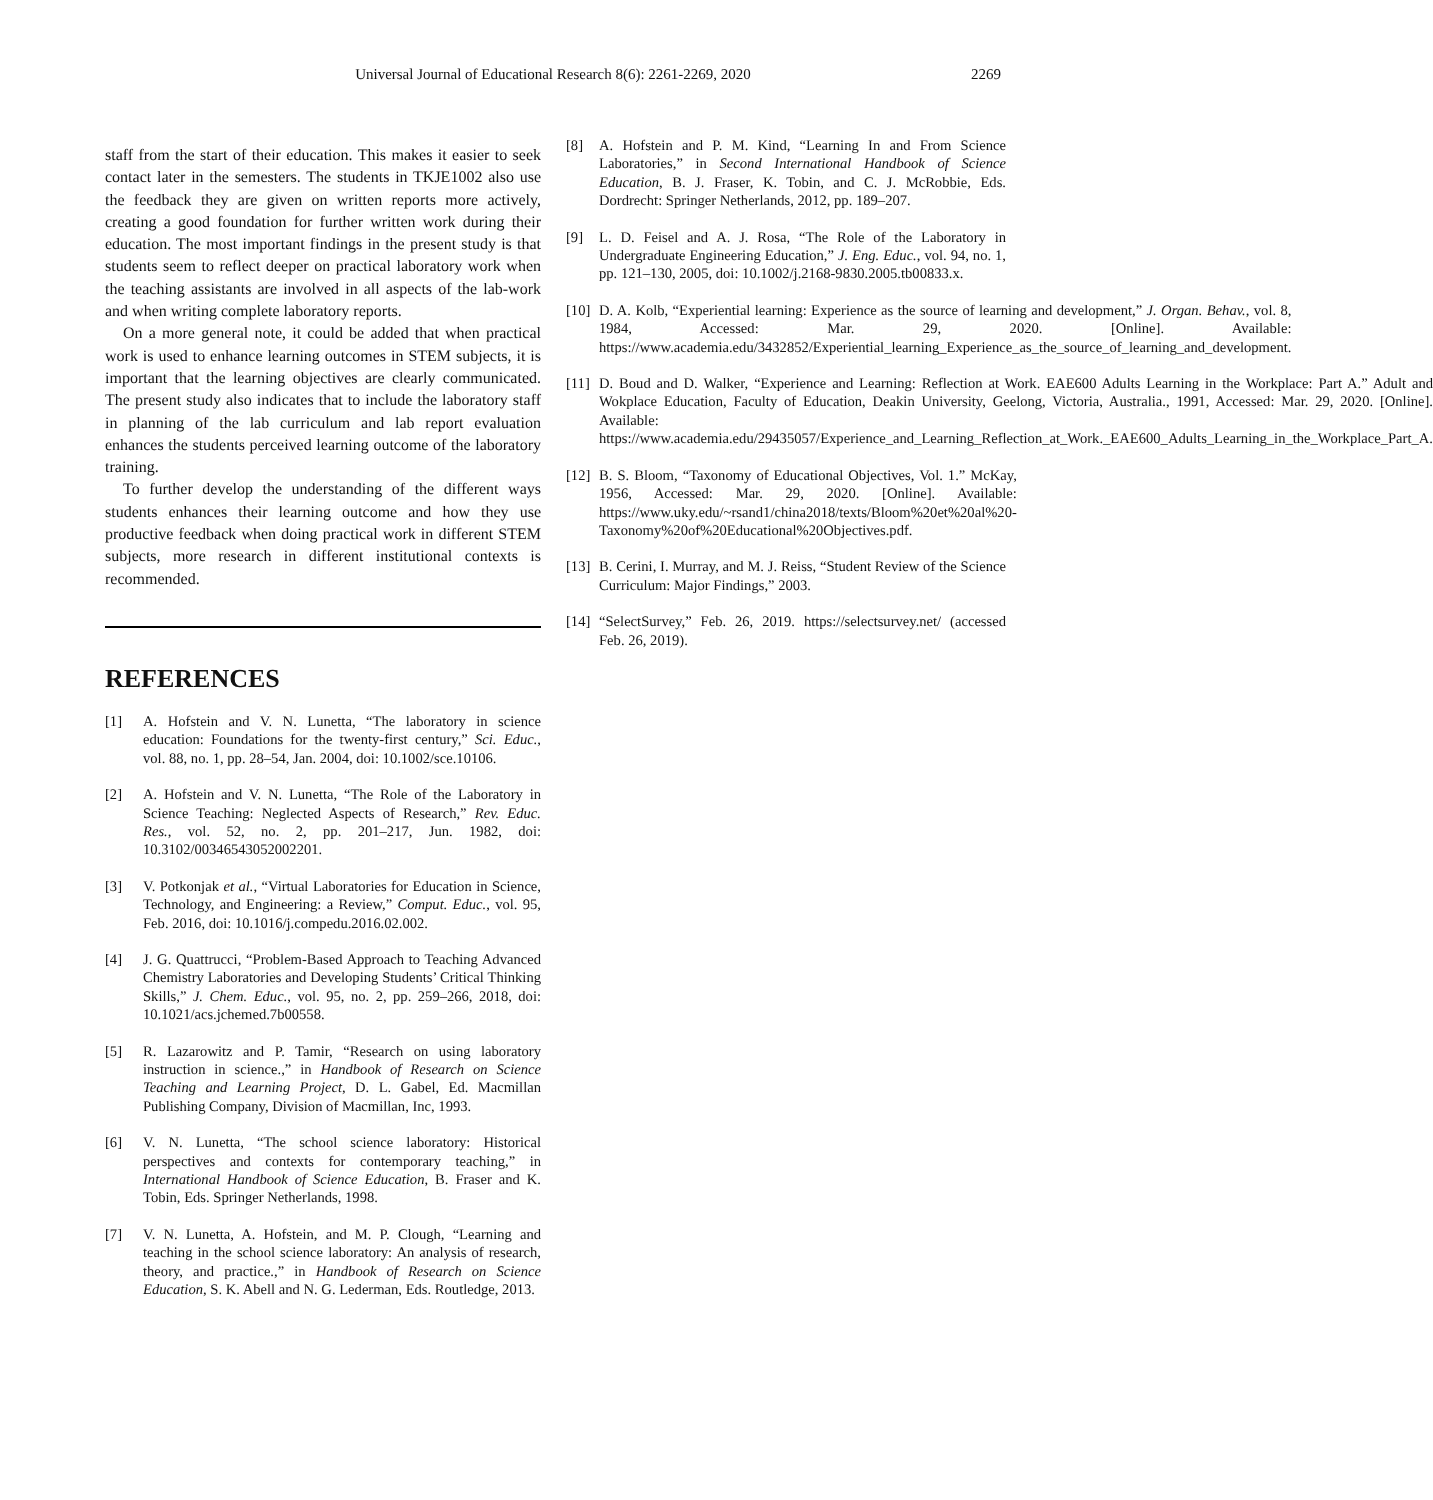Universal Journal of Educational Research 8(6): 2261-2269, 2020 2269
staff from the start of their education. This makes it easier to seek contact later in the semesters. The students in TKJE1002 also use the feedback they are given on written reports more actively, creating a good foundation for further written work during their education. The most important findings in the present study is that students seem to reflect deeper on practical laboratory work when the teaching assistants are involved in all aspects of the lab-work and when writing complete laboratory reports.
On a more general note, it could be added that when practical work is used to enhance learning outcomes in STEM subjects, it is important that the learning objectives are clearly communicated. The present study also indicates that to include the laboratory staff in planning of the lab curriculum and lab report evaluation enhances the students perceived learning outcome of the laboratory training.
To further develop the understanding of the different ways students enhances their learning outcome and how they use productive feedback when doing practical work in different STEM subjects, more research in different institutional contexts is recommended.
REFERENCES
[1] A. Hofstein and V. N. Lunetta, “The laboratory in science education: Foundations for the twenty-first century,” Sci. Educ., vol. 88, no. 1, pp. 28–54, Jan. 2004, doi: 10.1002/sce.10106.
[2] A. Hofstein and V. N. Lunetta, “The Role of the Laboratory in Science Teaching: Neglected Aspects of Research,” Rev. Educ. Res., vol. 52, no. 2, pp. 201–217, Jun. 1982, doi: 10.3102/00346543052002201.
[3] V. Potkonjak et al., “Virtual Laboratories for Education in Science, Technology, and Engineering: a Review,” Comput. Educ., vol. 95, Feb. 2016, doi: 10.1016/j.compedu.2016.02.002.
[4] J. G. Quattrucci, “Problem-Based Approach to Teaching Advanced Chemistry Laboratories and Developing Students’ Critical Thinking Skills,” J. Chem. Educ., vol. 95, no. 2, pp. 259–266, 2018, doi: 10.1021/acs.jchemed.7b00558.
[5] R. Lazarowitz and P. Tamir, “Research on using laboratory instruction in science.,” in Handbook of Research on Science Teaching and Learning Project, D. L. Gabel, Ed. Macmillan Publishing Company, Division of Macmillan, Inc, 1993.
[6] V. N. Lunetta, “The school science laboratory: Historical perspectives and contexts for contemporary teaching,” in International Handbook of Science Education, B. Fraser and K. Tobin, Eds. Springer Netherlands, 1998.
[7] V. N. Lunetta, A. Hofstein, and M. P. Clough, “Learning and teaching in the school science laboratory: An analysis of research, theory, and practice.,” in Handbook of Research on Science Education, S. K. Abell and N. G. Lederman, Eds. Routledge, 2013.
[8] A. Hofstein and P. M. Kind, “Learning In and From Science Laboratories,” in Second International Handbook of Science Education, B. J. Fraser, K. Tobin, and C. J. McRobbie, Eds. Dordrecht: Springer Netherlands, 2012, pp. 189–207.
[9] L. D. Feisel and A. J. Rosa, “The Role of the Laboratory in Undergraduate Engineering Education,” J. Eng. Educ., vol. 94, no. 1, pp. 121–130, 2005, doi: 10.1002/j.2168-9830.2005.tb00833.x.
[10] D. A. Kolb, “Experiential learning: Experience as the source of learning and development,” J. Organ. Behav., vol. 8, 1984, Accessed: Mar. 29, 2020. [Online]. Available: https://www.academia.edu/3432852/Experiential_learning_Experience_as_the_source_of_learning_and_development.
[11] D. Boud and D. Walker, “Experience and Learning: Reflection at Work. EAE600 Adults Learning in the Workplace: Part A.” Adult and Wokplace Education, Faculty of Education, Deakin University, Geelong, Victoria, Australia., 1991, Accessed: Mar. 29, 2020. [Online]. Available: https://www.academia.edu/29435057/Experience_and_Learning_Reflection_at_Work._EAE600_Adults_Learning_in_the_Workplace_Part_A.
[12] B. S. Bloom, “Taxonomy of Educational Objectives, Vol. 1.” McKay, 1956, Accessed: Mar. 29, 2020. [Online]. Available: https://www.uky.edu/~rsand1/china2018/texts/Bloom%20et%20al%20-Taxonomy%20of%20Educational%20Objectives.pdf.
[13] B. Cerini, I. Murray, and M. J. Reiss, “Student Review of the Science Curriculum: Major Findings,” 2003.
[14] “SelectSurvey,” Feb. 26, 2019. https://selectsurvey.net/ (accessed Feb. 26, 2019).